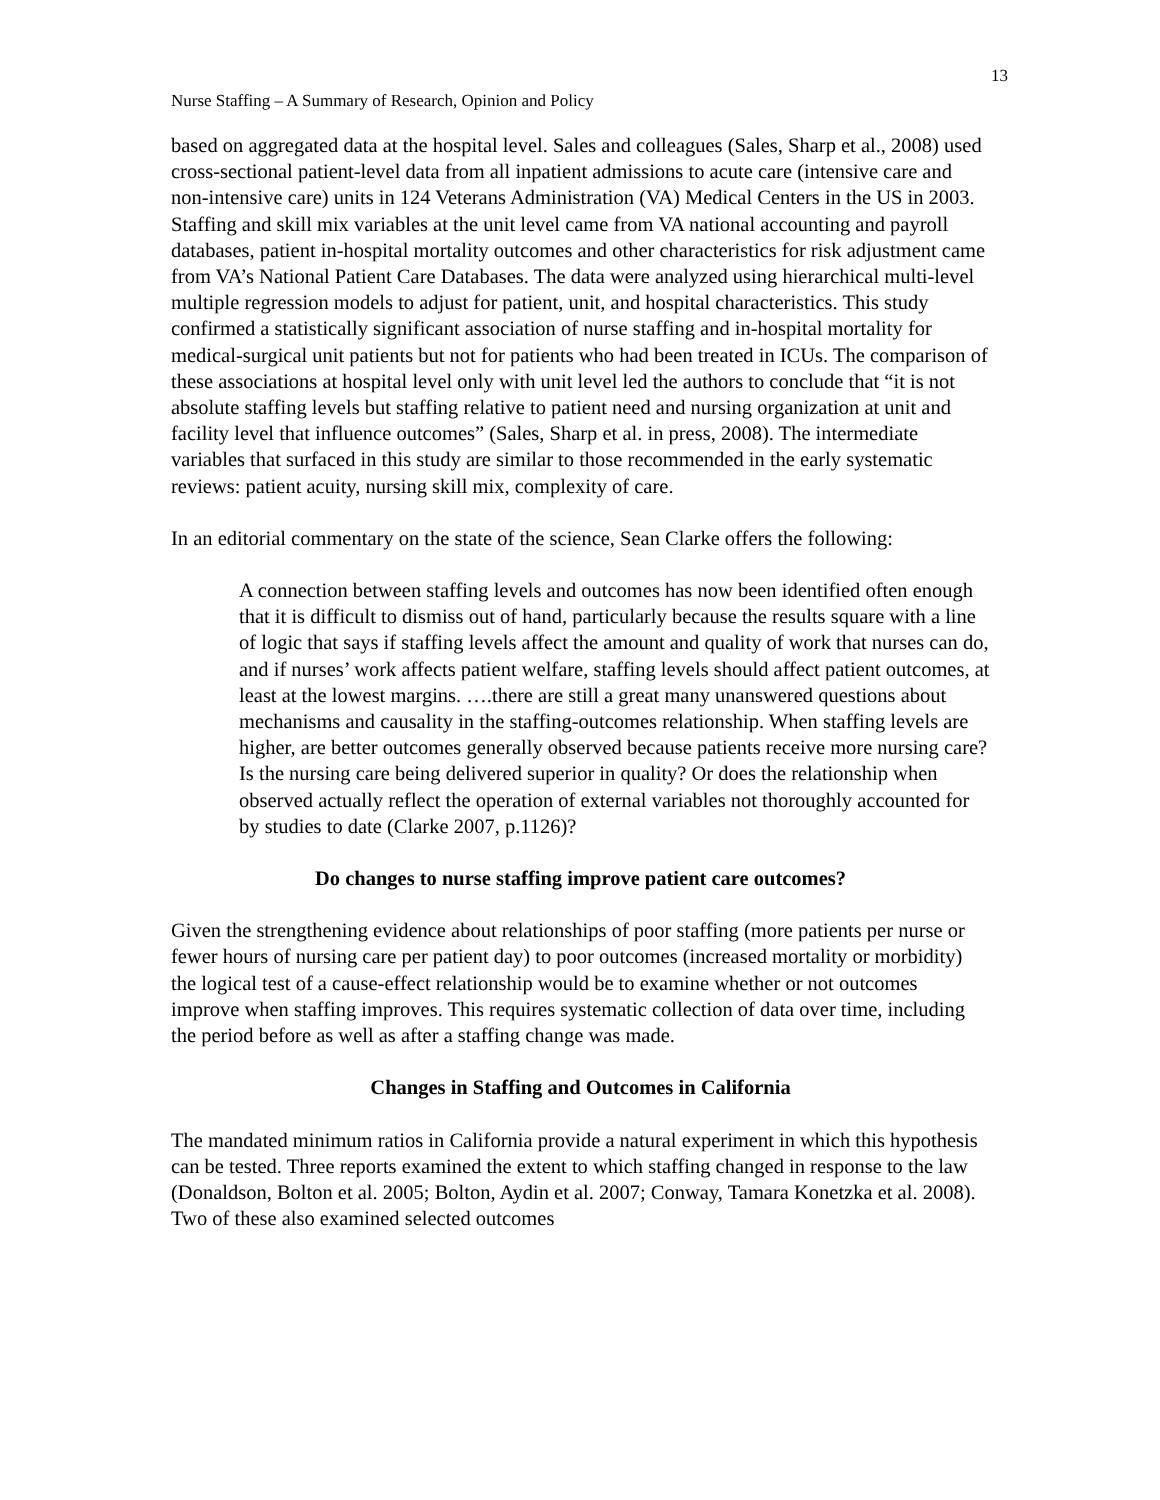13
Nurse Staffing – A Summary of Research, Opinion and Policy
based on aggregated data at the hospital level. Sales and colleagues (Sales, Sharp et al., 2008) used cross-sectional patient-level data from all inpatient admissions to acute care (intensive care and non-intensive care) units in 124 Veterans Administration (VA) Medical Centers in the US in 2003. Staffing and skill mix variables at the unit level came from VA national accounting and payroll databases, patient in-hospital mortality outcomes and other characteristics for risk adjustment came from VA’s National Patient Care Databases. The data were analyzed using hierarchical multi-level multiple regression models to adjust for patient, unit, and hospital characteristics. This study confirmed a statistically significant association of nurse staffing and in-hospital mortality for medical-surgical unit patients but not for patients who had been treated in ICUs. The comparison of these associations at hospital level only with unit level led the authors to conclude that “it is not absolute staffing levels but staffing relative to patient need and nursing organization at unit and facility level that influence outcomes” (Sales, Sharp et al. in press, 2008). The intermediate variables that surfaced in this study are similar to those recommended in the early systematic reviews: patient acuity, nursing skill mix, complexity of care.
In an editorial commentary on the state of the science, Sean Clarke offers the following:
A connection between staffing levels and outcomes has now been identified often enough that it is difficult to dismiss out of hand, particularly because the results square with a line of logic that says if staffing levels affect the amount and quality of work that nurses can do, and if nurses’ work affects patient welfare, staffing levels should affect patient outcomes, at least at the lowest margins. ….there are still a great many unanswered questions about mechanisms and causality in the staffing-outcomes relationship. When staffing levels are higher, are better outcomes generally observed because patients receive more nursing care? Is the nursing care being delivered superior in quality? Or does the relationship when observed actually reflect the operation of external variables not thoroughly accounted for by studies to date (Clarke 2007, p.1126)?
Do changes to nurse staffing improve patient care outcomes?
Given the strengthening evidence about relationships of poor staffing (more patients per nurse or fewer hours of nursing care per patient day) to poor outcomes (increased mortality or morbidity) the logical test of a cause-effect relationship would be to examine whether or not outcomes improve when staffing improves. This requires systematic collection of data over time, including the period before as well as after a staffing change was made.
Changes in Staffing and Outcomes in California
The mandated minimum ratios in California provide a natural experiment in which this hypothesis can be tested. Three reports examined the extent to which staffing changed in response to the law (Donaldson, Bolton et al. 2005; Bolton, Aydin et al. 2007; Conway, Tamara Konetzka et al. 2008). Two of these also examined selected outcomes